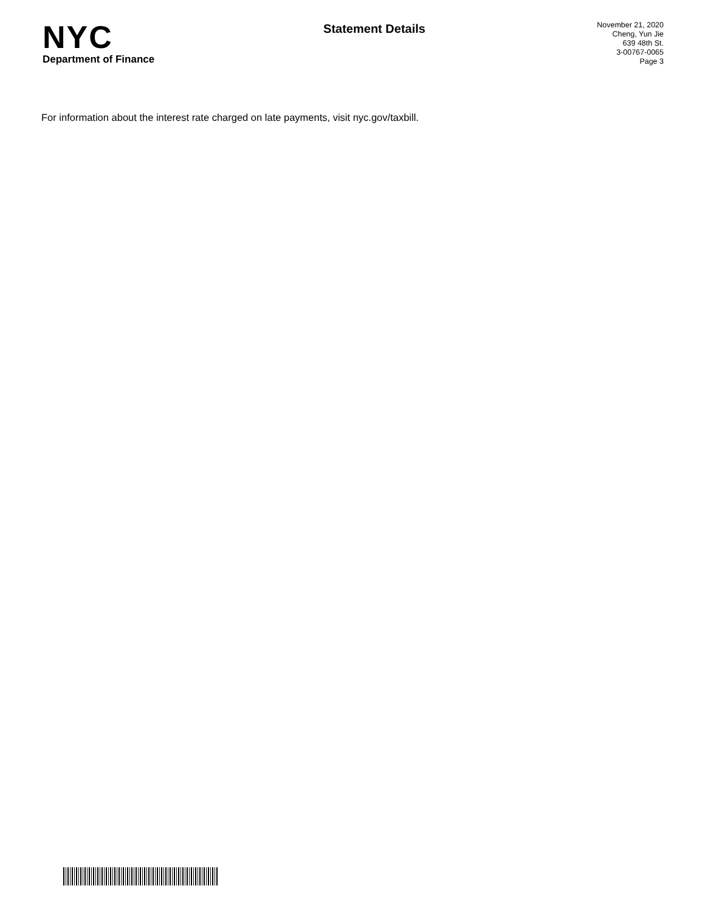NYC
Department of Finance
Statement Details
November 21, 2020
Cheng, Yun Jie
639 48th St.
3-00767-0065
Page 3
For information about the interest rate charged on late payments, visit nyc.gov/taxbill.